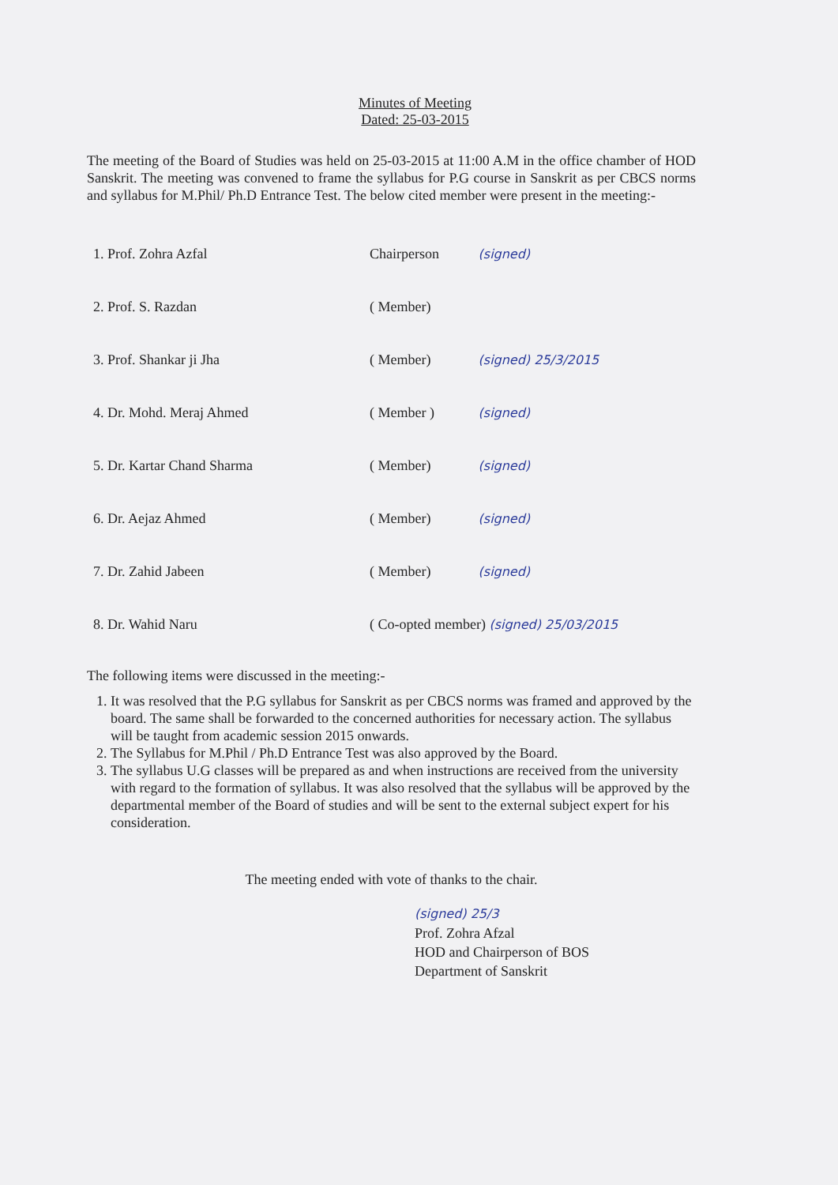Minutes of Meeting
Dated: 25-03-2015
The meeting of the Board of Studies was held on 25-03-2015 at 11:00 A.M in the office chamber of HOD Sanskrit. The meeting was convened to frame the syllabus for P.G course in Sanskrit as per CBCS norms and syllabus for M.Phil/ Ph.D Entrance Test. The below cited member were present in the meeting:-
| 1. Prof. Zohra Azfal | Chairperson | (signed) |
| 2. Prof. S. Razdan | ( Member) | |
| 3. Prof. Shankar ji Jha | ( Member) | (signed) 25/3/2015 |
| 4. Dr. Mohd. Meraj Ahmed | ( Member ) | (signed) |
| 5. Dr. Kartar Chand Sharma | ( Member) | (signed) |
| 6. Dr. Aejaz Ahmed | ( Member) | (signed) |
| 7. Dr. Zahid Jabeen | ( Member) | (signed) |
| 8. Dr. Wahid Naru | ( Co-opted member) (signed) 25/03/2015 | |
The following items were discussed in the meeting:-
1. It was resolved that the P.G syllabus for Sanskrit as per CBCS norms was framed and approved by the board. The same shall be forwarded to the concerned authorities for necessary action. The syllabus will be taught from academic session 2015 onwards.
2. The Syllabus for M.Phil / Ph.D Entrance Test was also approved by the Board.
3. The syllabus U.G classes will be prepared as and when instructions are received from the university with regard to the formation of syllabus. It was also resolved that the syllabus will be approved by the departmental member of the Board of studies and will be sent to the external subject expert for his consideration.
The meeting ended with vote of thanks to the chair.
(signed) 25/3
Prof. Zohra Afzal
HOD and Chairperson of BOS
Department of Sanskrit